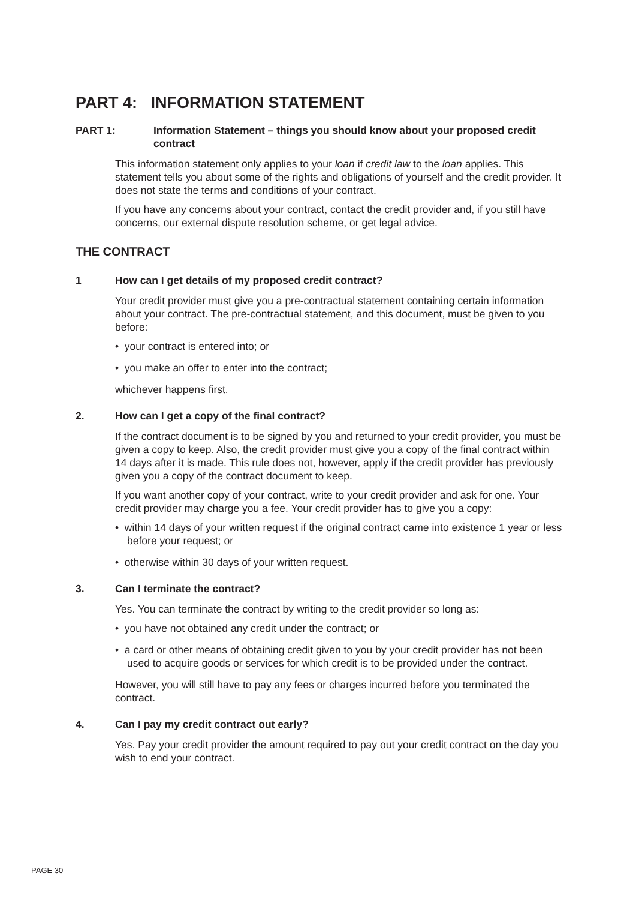PART 4: INFORMATION STATEMENT
PART 1: Information Statement – things you should know about your proposed credit contract
This information statement only applies to your loan if credit law to the loan applies. This statement tells you about some of the rights and obligations of yourself and the credit provider. It does not state the terms and conditions of your contract.
If you have any concerns about your contract, contact the credit provider and, if you still have concerns, our external dispute resolution scheme, or get legal advice.
THE CONTRACT
1 How can I get details of my proposed credit contract?
Your credit provider must give you a pre-contractual statement containing certain information about your contract. The pre-contractual statement, and this document, must be given to you before:
• your contract is entered into; or
• you make an offer to enter into the contract;
whichever happens first.
2. How can I get a copy of the final contract?
If the contract document is to be signed by you and returned to your credit provider, you must be given a copy to keep. Also, the credit provider must give you a copy of the final contract within 14 days after it is made. This rule does not, however, apply if the credit provider has previously given you a copy of the contract document to keep.
If you want another copy of your contract, write to your credit provider and ask for one. Your credit provider may charge you a fee. Your credit provider has to give you a copy:
• within 14 days of your written request if the original contract came into existence 1 year or less before your request; or
• otherwise within 30 days of your written request.
3. Can I terminate the contract?
Yes. You can terminate the contract by writing to the credit provider so long as:
• you have not obtained any credit under the contract; or
• a card or other means of obtaining credit given to you by your credit provider has not been used to acquire goods or services for which credit is to be provided under the contract.
However, you will still have to pay any fees or charges incurred before you terminated the contract.
4. Can I pay my credit contract out early?
Yes. Pay your credit provider the amount required to pay out your credit contract on the day you wish to end your contract.
PAGE 30